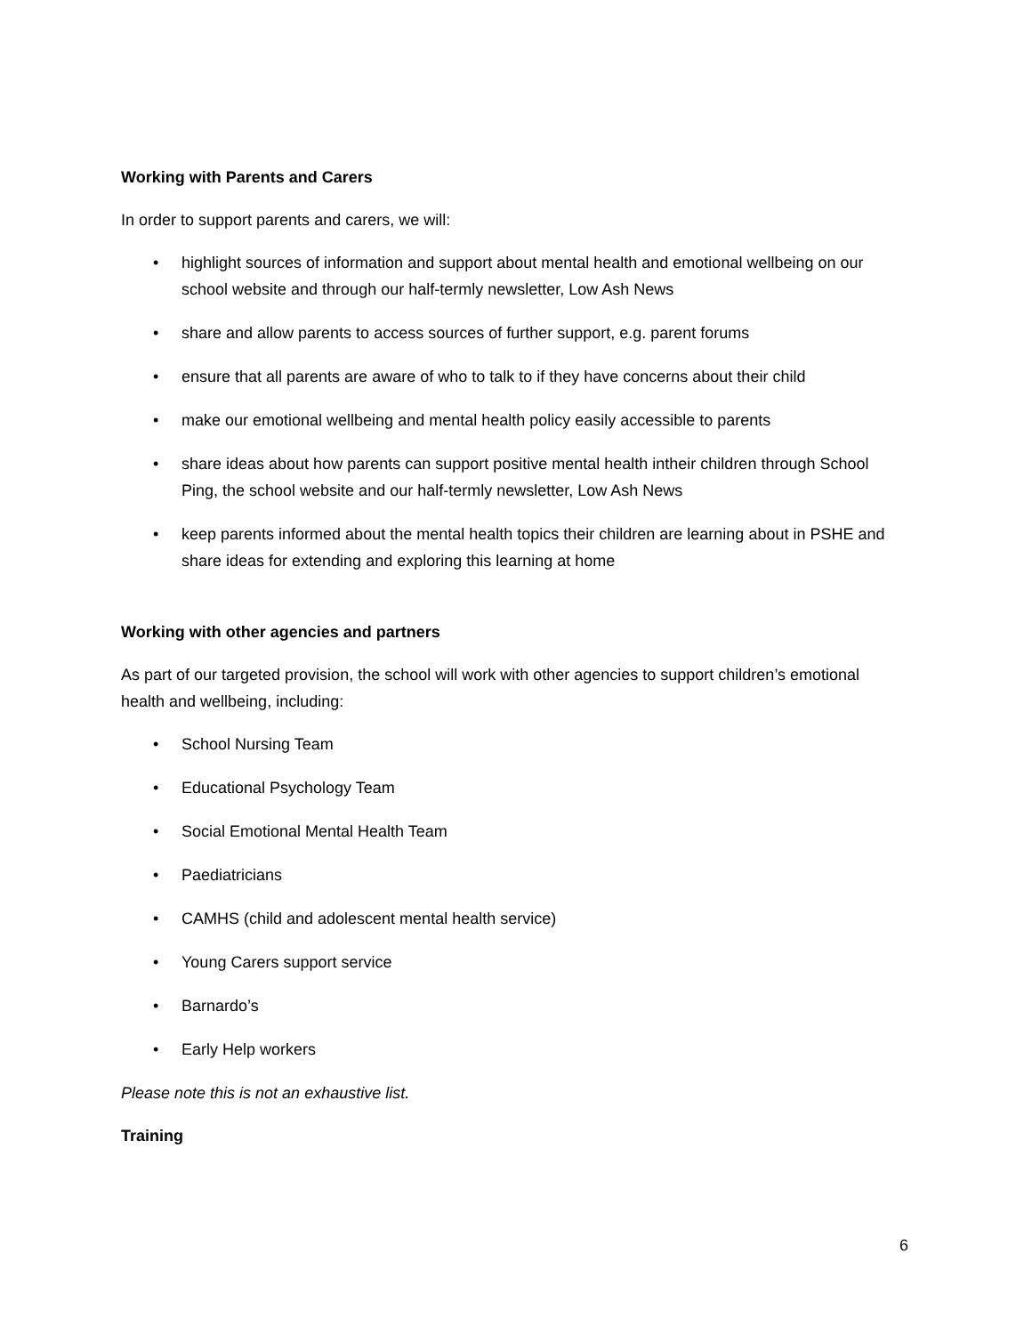Working with Parents and Carers
In order to support parents and carers, we will:
• highlight sources of information and support about mental health and emotional wellbeing on our school website and through our half-termly newsletter, Low Ash News
• share and allow parents to access sources of further support, e.g. parent forums
• ensure that all parents are aware of who to talk to if they have concerns about their child
• make our emotional wellbeing and mental health policy easily accessible to parents
• share ideas about how parents can support positive mental health intheir children through School Ping, the school website and our half-termly newsletter, Low Ash News
• keep parents informed about the mental health topics their children are learning about in PSHE and share ideas for extending and exploring this learning at home
Working with other agencies and partners
As part of our targeted provision, the school will work with other agencies to support children’s emotional health and wellbeing, including:
• School Nursing Team
• Educational Psychology Team
• Social Emotional Mental Health Team
• Paediatricians
• CAMHS (child and adolescent mental health service)
• Young Carers support service
• Barnardo’s
• Early Help workers
Please note this is not an exhaustive list.
Training
6